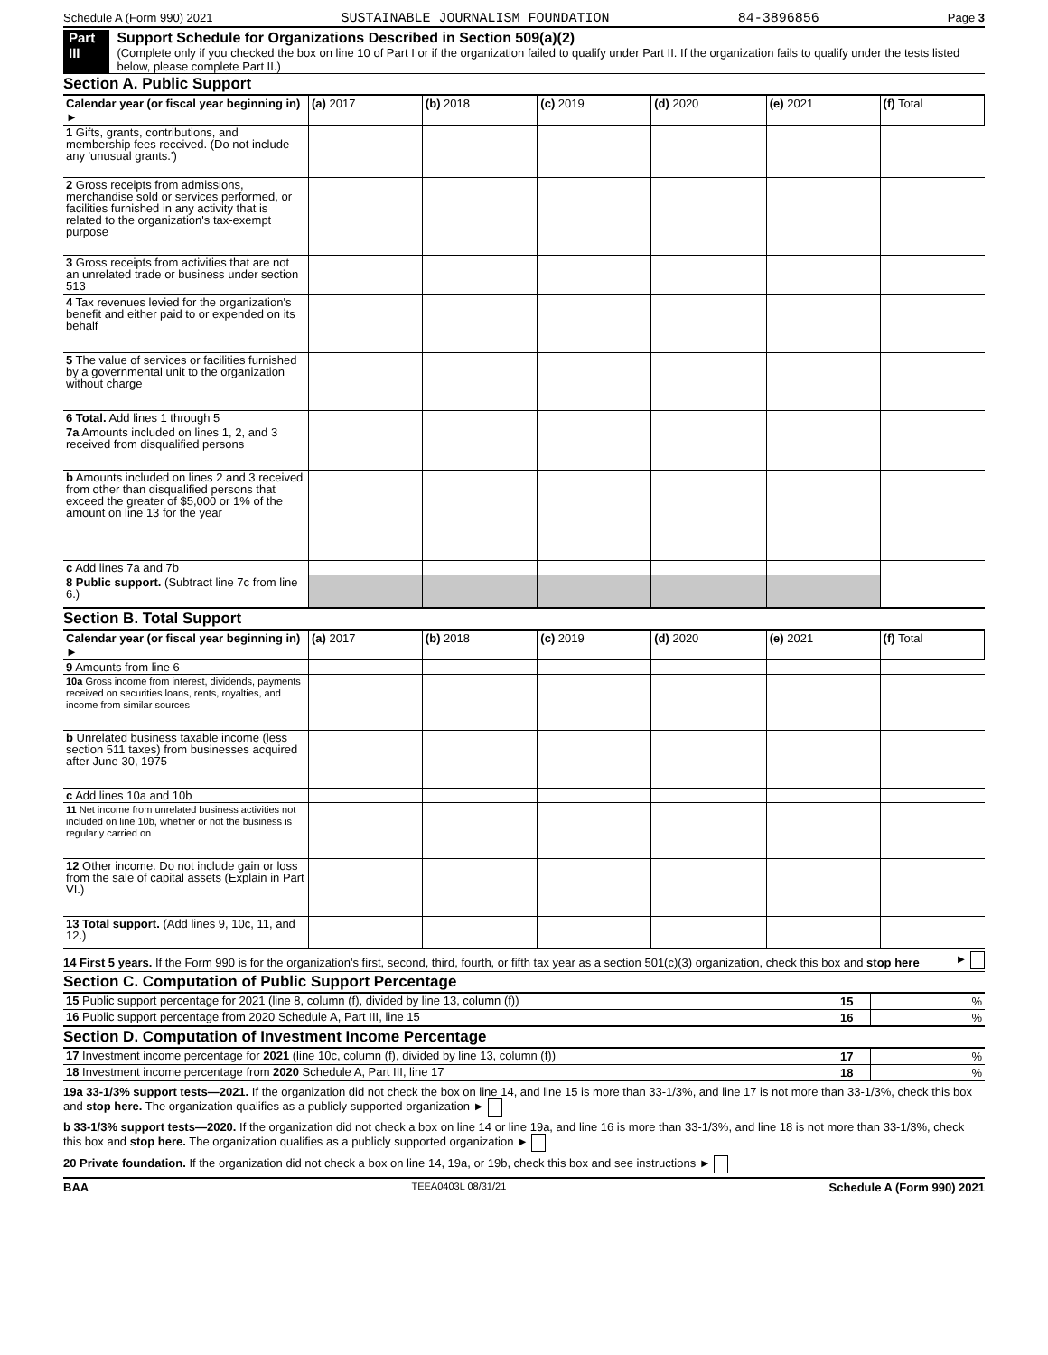Schedule A (Form 990) 2021 SUSTAINABLE JOURNALISM FOUNDATION 84-3896856 Page 3
Part III Support Schedule for Organizations Described in Section 509(a)(2)
(Complete only if you checked the box on line 10 of Part I or if the organization failed to qualify under Part II. If the organization fails to qualify under the tests listed below, please complete Part II.)
Section A. Public Support
| Calendar year (or fiscal year beginning in) ► | (a) 2017 | (b) 2018 | (c) 2019 | (d) 2020 | (e) 2021 | (f) Total |
| --- | --- | --- | --- | --- | --- | --- |
| 1 Gifts, grants, contributions, and membership fees received. (Do not include any 'unusual grants.') | | | | | | |
| 2 Gross receipts from admissions, merchandise sold or services performed, or facilities furnished in any activity that is related to the organization's tax-exempt purpose | | | | | | |
| 3 Gross receipts from activities that are not an unrelated trade or business under section 513 | | | | | | |
| 4 Tax revenues levied for the organization's benefit and either paid to or expended on its behalf | | | | | | |
| 5 The value of services or facilities furnished by a governmental unit to the organization without charge | | | | | | |
| 6 Total. Add lines 1 through 5 | | | | | | |
| 7a Amounts included on lines 1, 2, and 3 received from disqualified persons | | | | | | |
| b Amounts included on lines 2 and 3 received from other than disqualified persons that exceed the greater of $5,000 or 1% of the amount on line 13 for the year | | | | | | |
| c Add lines 7a and 7b | | | | | | |
| 8 Public support. (Subtract line 7c from line 6.) | | | | | | |
Section B. Total Support
| Calendar year (or fiscal year beginning in) ► | (a) 2017 | (b) 2018 | (c) 2019 | (d) 2020 | (e) 2021 | (f) Total |
| --- | --- | --- | --- | --- | --- | --- |
| 9 Amounts from line 6 | | | | | | |
| 10a Gross income from interest, dividends, payments received on securities loans, rents, royalties, and income from similar sources | | | | | | |
| b Unrelated business taxable income (less section 511 taxes) from businesses acquired after June 30, 1975 | | | | | | |
| c Add lines 10a and 10b | | | | | | |
| 11 Net income from unrelated business activities not included on line 10b, whether or not the business is regularly carried on | | | | | | |
| 12 Other income. Do not include gain or loss from the sale of capital assets (Explain in Part VI.) | | | | | | |
| 13 Total support. (Add lines 9, 10c, 11, and 12.) | | | | | | |
14 First 5 years. If the Form 990 is for the organization's first, second, third, fourth, or fifth tax year as a section 501(c)(3) organization, check this box and stop here ►
Section C. Computation of Public Support Percentage
| 15 Public support percentage for 2021 (line 8, column (f), divided by line 13, column (f)) | 15 | % |
| 16 Public support percentage from 2020 Schedule A, Part III, line 15 | 16 | % |
Section D. Computation of Investment Income Percentage
| 17 Investment income percentage for 2021 (line 10c, column (f), divided by line 13, column (f)) | 17 | % |
| 18 Investment income percentage from 2020 Schedule A, Part III, line 17 | 18 | % |
19a 33-1/3% support tests—2021. If the organization did not check the box on line 14, and line 15 is more than 33-1/3%, and line 17 is not more than 33-1/3%, check this box and stop here. The organization qualifies as a publicly supported organization ►
b 33-1/3% support tests—2020. If the organization did not check a box on line 14 or line 19a, and line 16 is more than 33-1/3%, and line 18 is not more than 33-1/3%, check this box and stop here. The organization qualifies as a publicly supported organization ►
20 Private foundation. If the organization did not check a box on line 14, 19a, or 19b, check this box and see instructions ►
BAA TEEA0403L 08/31/21 Schedule A (Form 990) 2021